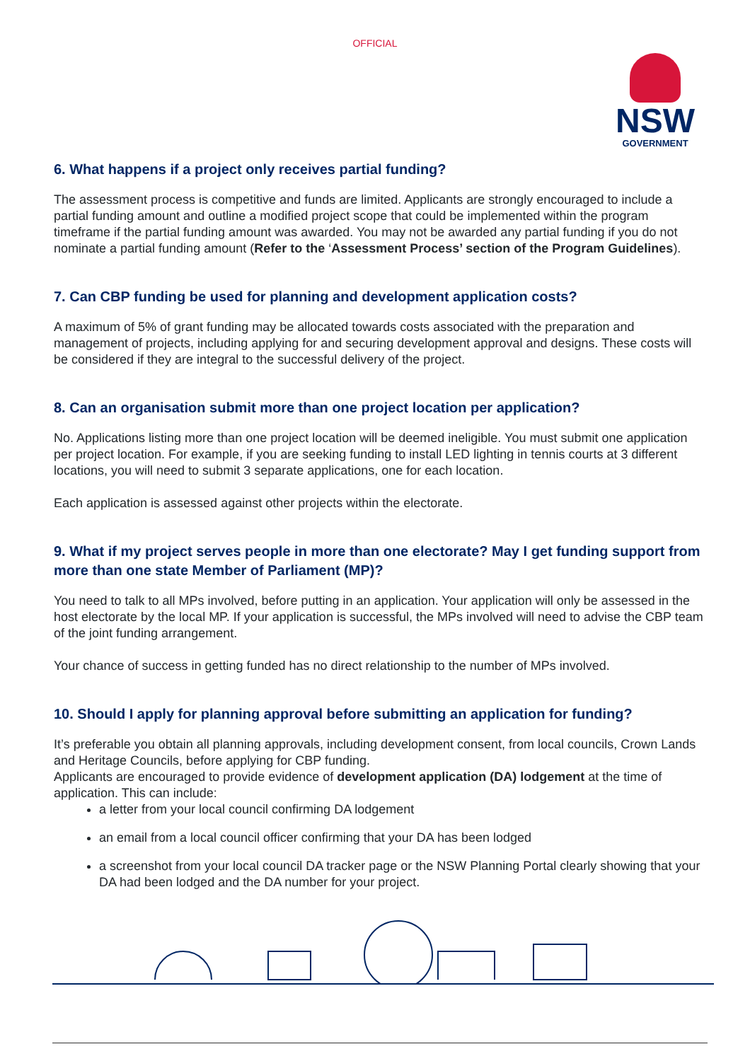OFFICIAL
NSW
GOVERNMENT
6. What happens if a project only receives partial funding?
The assessment process is competitive and funds are limited. Applicants are strongly encouraged to include a partial funding amount and outline a modified project scope that could be implemented within the program timeframe if the partial funding amount was awarded. You may not be awarded any partial funding if you do not nominate a partial funding amount (Refer to the ‘Assessment Process’ section of the Program Guidelines).
7. Can CBP funding be used for planning and development application costs?
A maximum of 5% of grant funding may be allocated towards costs associated with the preparation and management of projects, including applying for and securing development approval and designs. These costs will be considered if they are integral to the successful delivery of the project.
8. Can an organisation submit more than one project location per application?
No. Applications listing more than one project location will be deemed ineligible. You must submit one application per project location. For example, if you are seeking funding to install LED lighting in tennis courts at 3 different locations, you will need to submit 3 separate applications, one for each location.
Each application is assessed against other projects within the electorate.
9. What if my project serves people in more than one electorate? May I get funding support from more than one state Member of Parliament (MP)?
You need to talk to all MPs involved, before putting in an application. Your application will only be assessed in the host electorate by the local MP. If your application is successful, the MPs involved will need to advise the CBP team of the joint funding arrangement.
Your chance of success in getting funded has no direct relationship to the number of MPs involved.
10. Should I apply for planning approval before submitting an application for funding?
It’s preferable you obtain all planning approvals, including development consent, from local councils, Crown Lands and Heritage Councils, before applying for CBP funding.
Applicants are encouraged to provide evidence of development application (DA) lodgement at the time of application. This can include:
a letter from your local council confirming DA lodgement
an email from a local council officer confirming that your DA has been lodged
a screenshot from your local council DA tracker page or the NSW Planning Portal clearly showing that your DA had been lodged and the DA number for your project.